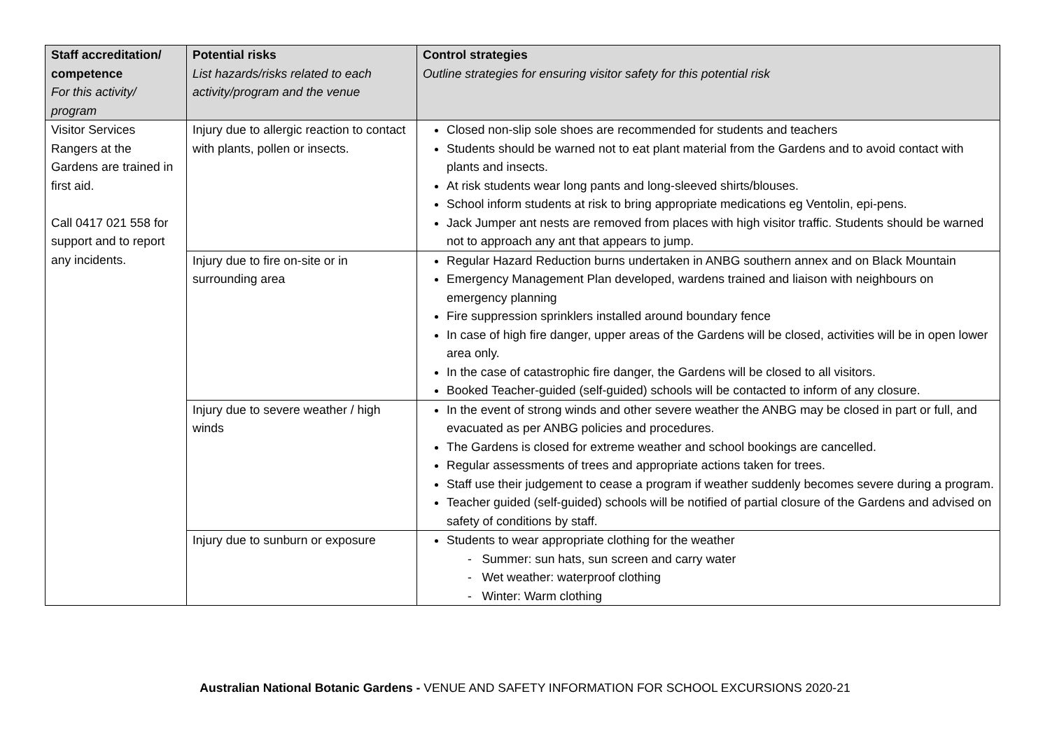| Staff accreditation/ competence For this activity/ program | Potential risks List hazards/risks related to each activity/program and the venue | Control strategies Outline strategies for ensuring visitor safety for this potential risk |
| --- | --- | --- |
| Visitor Services Rangers at the Gardens are trained in first aid. Call 0417 021 558 for support and to report any incidents. | Injury due to allergic reaction to contact with plants, pollen or insects. | Closed non-slip sole shoes are recommended for students and teachers Students should be warned not to eat plant material from the Gardens and to avoid contact with plants and insects. At risk students wear long pants and long-sleeved shirts/blouses. School inform students at risk to bring appropriate medications eg Ventolin, epi-pens. Jack Jumper ant nests are removed from places with high visitor traffic. Students should be warned not to approach any ant that appears to jump. |
| | Injury due to fire on-site or in surrounding area | Regular Hazard Reduction burns undertaken in ANBG southern annex and on Black Mountain Emergency Management Plan developed, wardens trained and liaison with neighbours on emergency planning Fire suppression sprinklers installed around boundary fence In case of high fire danger, upper areas of the Gardens will be closed, activities will be in open lower area only. In the case of catastrophic fire danger, the Gardens will be closed to all visitors. Booked Teacher-guided (self-guided) schools will be contacted to inform of any closure. |
| | Injury due to severe weather / high winds | In the event of strong winds and other severe weather the ANBG may be closed in part or full, and evacuated as per ANBG policies and procedures. The Gardens is closed for extreme weather and school bookings are cancelled. Regular assessments of trees and appropriate actions taken for trees. Staff use their judgement to cease a program if weather suddenly becomes severe during a program. Teacher guided (self-guided) schools will be notified of partial closure of the Gardens and advised on safety of conditions by staff. |
| | Injury due to sunburn or exposure | Students to wear appropriate clothing for the weather - Summer: sun hats, sun screen and carry water - Wet weather: waterproof clothing - Winter: Warm clothing |
Australian National Botanic Gardens - VENUE AND SAFETY INFORMATION FOR SCHOOL EXCURSIONS 2020-21